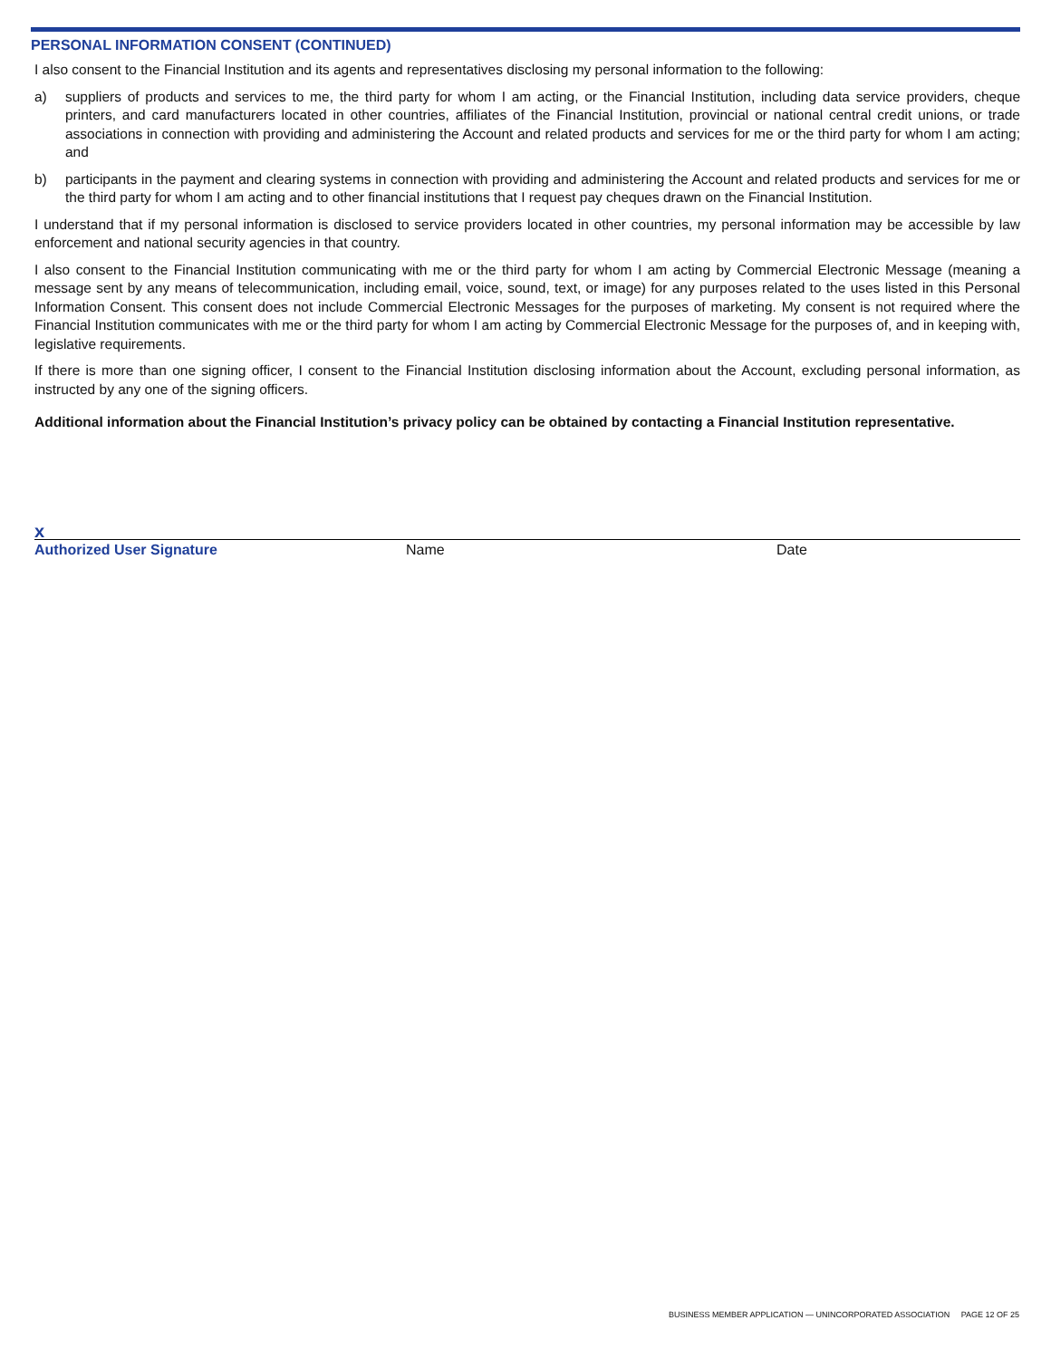PERSONAL INFORMATION CONSENT (CONTINUED)
I also consent to the Financial Institution and its agents and representatives disclosing my personal information to the following:
a) suppliers of products and services to me, the third party for whom I am acting, or the Financial Institution, including data service providers, cheque printers, and card manufacturers located in other countries, affiliates of the Financial Institution, provincial or national central credit unions, or trade associations in connection with providing and administering the Account and related products and services for me or the third party for whom I am acting; and
b) participants in the payment and clearing systems in connection with providing and administering the Account and related products and services for me or the third party for whom I am acting and to other financial institutions that I request pay cheques drawn on the Financial Institution.
I understand that if my personal information is disclosed to service providers located in other countries, my personal information may be accessible by law enforcement and national security agencies in that country.
I also consent to the Financial Institution communicating with me or the third party for whom I am acting by Commercial Electronic Message (meaning a message sent by any means of telecommunication, including email, voice, sound, text, or image) for any purposes related to the uses listed in this Personal Information Consent. This consent does not include Commercial Electronic Messages for the purposes of marketing. My consent is not required where the Financial Institution communicates with me or the third party for whom I am acting by Commercial Electronic Message for the purposes of, and in keeping with, legislative requirements.
If there is more than one signing officer, I consent to the Financial Institution disclosing information about the Account, excluding personal information, as instructed by any one of the signing officers.
Additional information about the Financial Institution’s privacy policy can be obtained by contacting a Financial Institution representative.
x
Authorized User Signature Name Date
BUSINESS MEMBER APPLICATION — UNINCORPORATED ASSOCIATION PAGE 12 OF 25